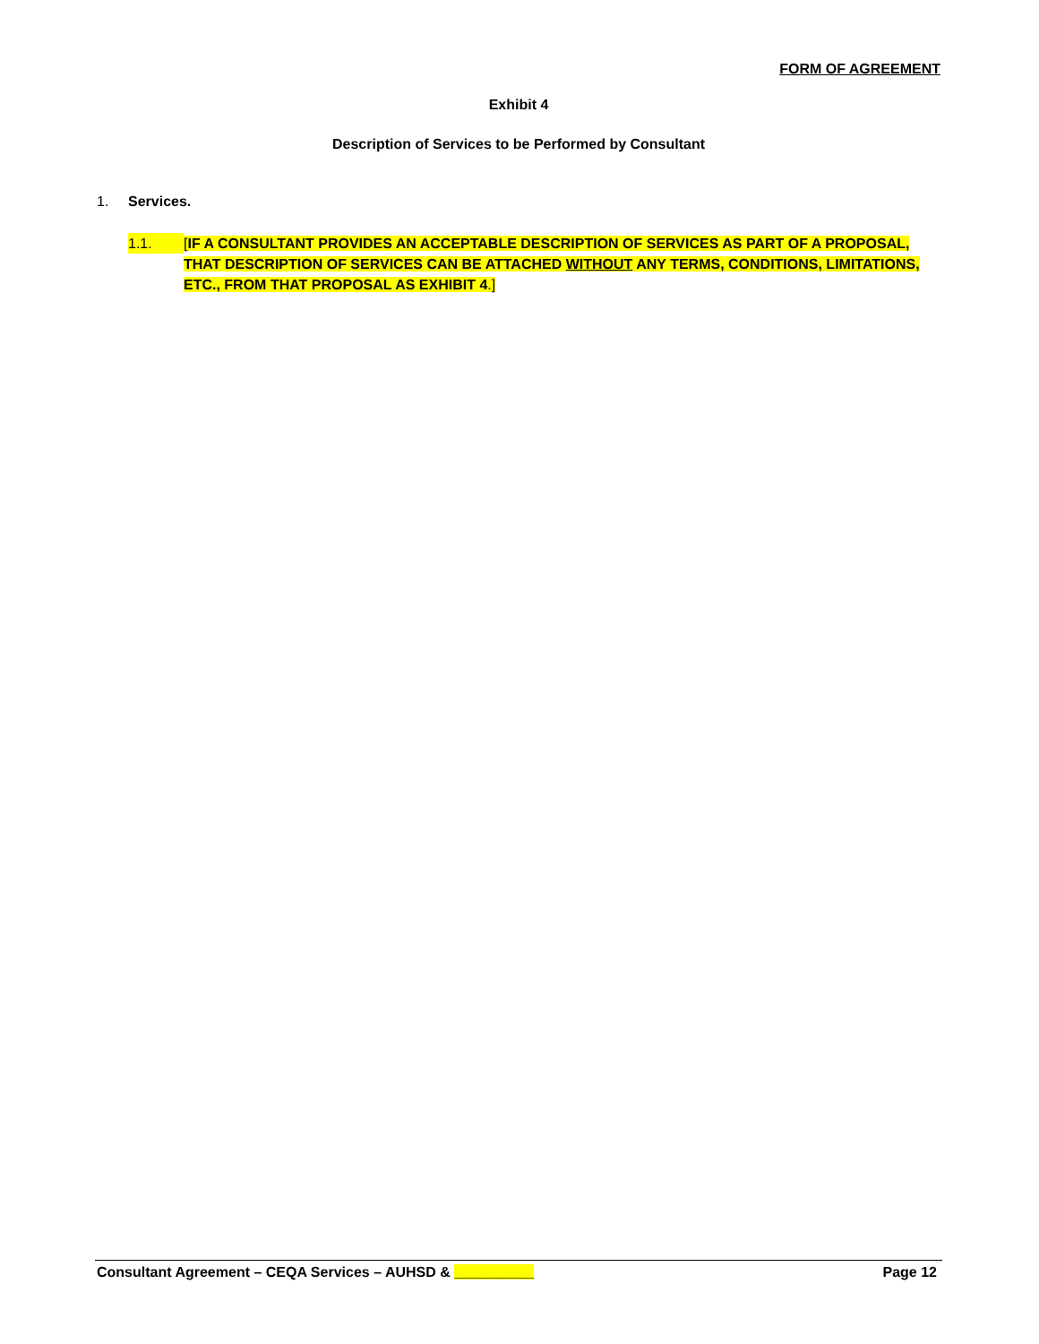FORM OF AGREEMENT
Exhibit 4
Description of Services to be Performed by Consultant
1. Services.
1.1. [IF A CONSULTANT PROVIDES AN ACCEPTABLE DESCRIPTION OF SERVICES AS PART OF A PROPOSAL, THAT DESCRIPTION OF SERVICES CAN BE ATTACHED WITHOUT ANY TERMS, CONDITIONS, LIMITATIONS, ETC., FROM THAT PROPOSAL AS EXHIBIT 4.]
Consultant Agreement – CEQA Services – AUHSD & __________ Page 12